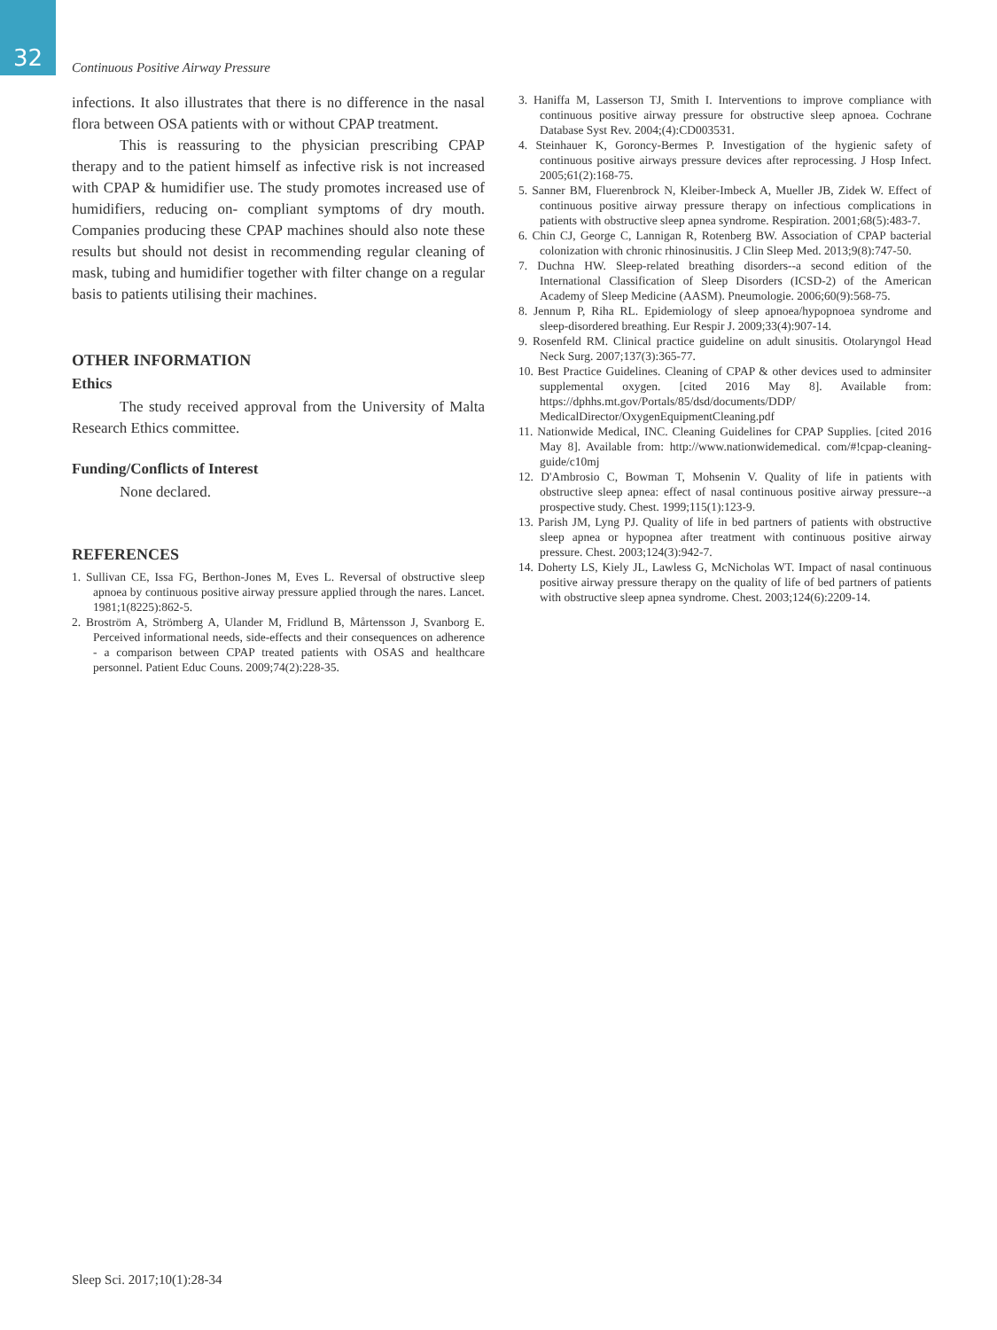32
Continuous Positive Airway Pressure
infections. It also illustrates that there is no difference in the nasal flora between OSA patients with or without CPAP treatment.
This is reassuring to the physician prescribing CPAP therapy and to the patient himself as infective risk is not increased with CPAP & humidifier use. The study promotes increased use of humidifiers, reducing on- compliant symptoms of dry mouth. Companies producing these CPAP machines should also note these results but should not desist in recommending regular cleaning of mask, tubing and humidifier together with filter change on a regular basis to patients utilising their machines.
OTHER INFORMATION
Ethics
The study received approval from the University of Malta Research Ethics committee.
Funding/Conflicts of Interest
None declared.
REFERENCES
1. Sullivan CE, Issa FG, Berthon-Jones M, Eves L. Reversal of obstructive sleep apnoea by continuous positive airway pressure applied through the nares. Lancet. 1981;1(8225):862-5.
2. Broström A, Strömberg A, Ulander M, Fridlund B, Mårtensson J, Svanborg E. Perceived informational needs, side-effects and their consequences on adherence - a comparison between CPAP treated patients with OSAS and healthcare personnel. Patient Educ Couns. 2009;74(2):228-35.
3. Haniffa M, Lasserson TJ, Smith I. Interventions to improve compliance with continuous positive airway pressure for obstructive sleep apnoea. Cochrane Database Syst Rev. 2004;(4):CD003531.
4. Steinhauer K, Goroncy-Bermes P. Investigation of the hygienic safety of continuous positive airways pressure devices after reprocessing. J Hosp Infect. 2005;61(2):168-75.
5. Sanner BM, Fluerenbrock N, Kleiber-Imbeck A, Mueller JB, Zidek W. Effect of continuous positive airway pressure therapy on infectious complications in patients with obstructive sleep apnea syndrome. Respiration. 2001;68(5):483-7.
6. Chin CJ, George C, Lannigan R, Rotenberg BW. Association of CPAP bacterial colonization with chronic rhinosinusitis. J Clin Sleep Med. 2013;9(8):747-50.
7. Duchna HW. Sleep-related breathing disorders--a second edition of the International Classification of Sleep Disorders (ICSD-2) of the American Academy of Sleep Medicine (AASM). Pneumologie. 2006;60(9):568-75.
8. Jennum P, Riha RL. Epidemiology of sleep apnoea/hypopnoea syndrome and sleep-disordered breathing. Eur Respir J. 2009;33(4):907-14.
9. Rosenfeld RM. Clinical practice guideline on adult sinusitis. Otolaryngol Head Neck Surg. 2007;137(3):365-77.
10. Best Practice Guidelines. Cleaning of CPAP & other devices used to adminsiter supplemental oxygen. [cited 2016 May 8]. Available from: https://dphhs.mt.gov/Portals/85/dsd/documents/DDP/ MedicalDirector/OxygenEquipmentCleaning.pdf
11. Nationwide Medical, INC. Cleaning Guidelines for CPAP Supplies. [cited 2016 May 8]. Available from: http://www.nationwidemedical. com/#!cpap-cleaning-guide/c10mj
12. D'Ambrosio C, Bowman T, Mohsenin V. Quality of life in patients with obstructive sleep apnea: effect of nasal continuous positive airway pressure--a prospective study. Chest. 1999;115(1):123-9.
13. Parish JM, Lyng PJ. Quality of life in bed partners of patients with obstructive sleep apnea or hypopnea after treatment with continuous positive airway pressure. Chest. 2003;124(3):942-7.
14. Doherty LS, Kiely JL, Lawless G, McNicholas WT. Impact of nasal continuous positive airway pressure therapy on the quality of life of bed partners of patients with obstructive sleep apnea syndrome. Chest. 2003;124(6):2209-14.
Sleep Sci. 2017;10(1):28-34